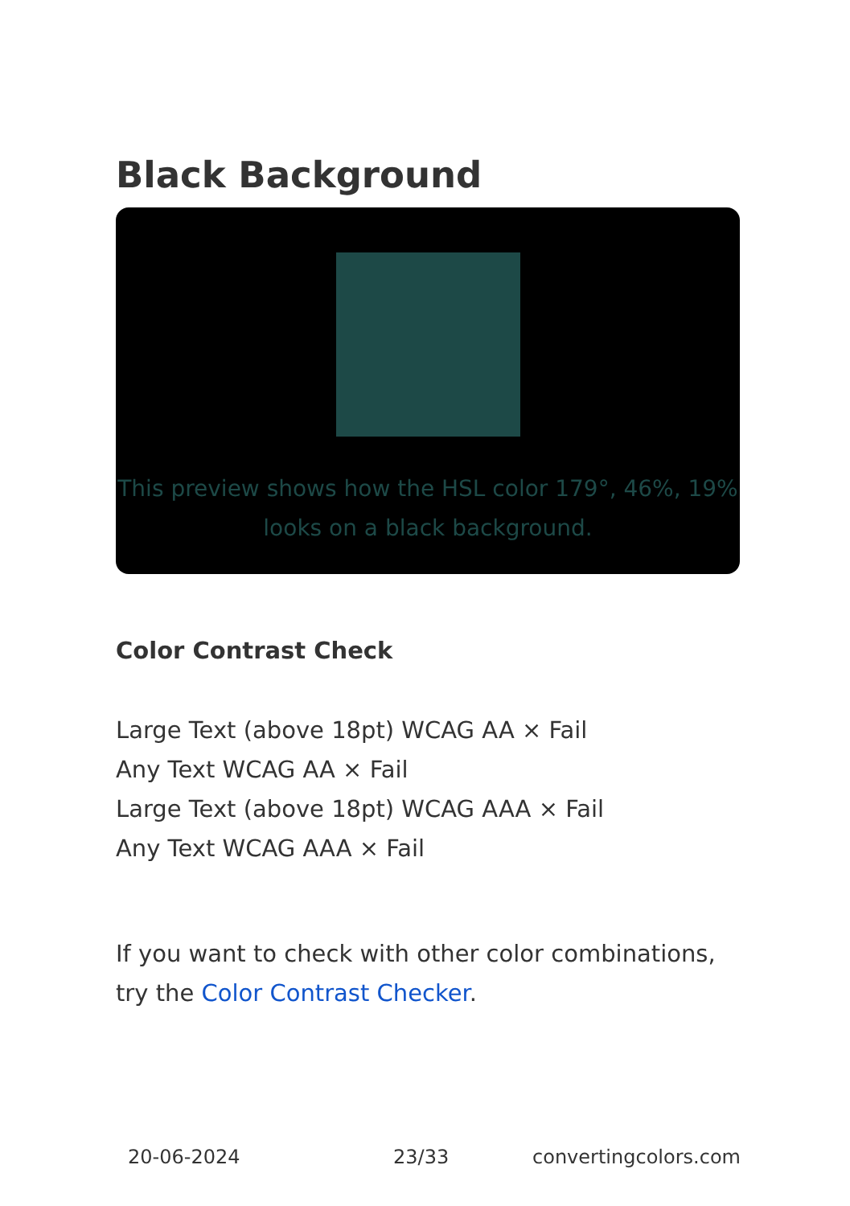Black Background
This preview shows how the HSL color 179°, 46%, 19%
looks on a black background.
Color Contrast Check
Large Text (above 18pt) WCAG AA × Fail
Any Text WCAG AA × Fail
Large Text (above 18pt) WCAG AAA × Fail
Any Text WCAG AAA × Fail
If you want to check with other color combinations, try the Color Contrast Checker.
20-06-2024 23/33 convertingcolors.com